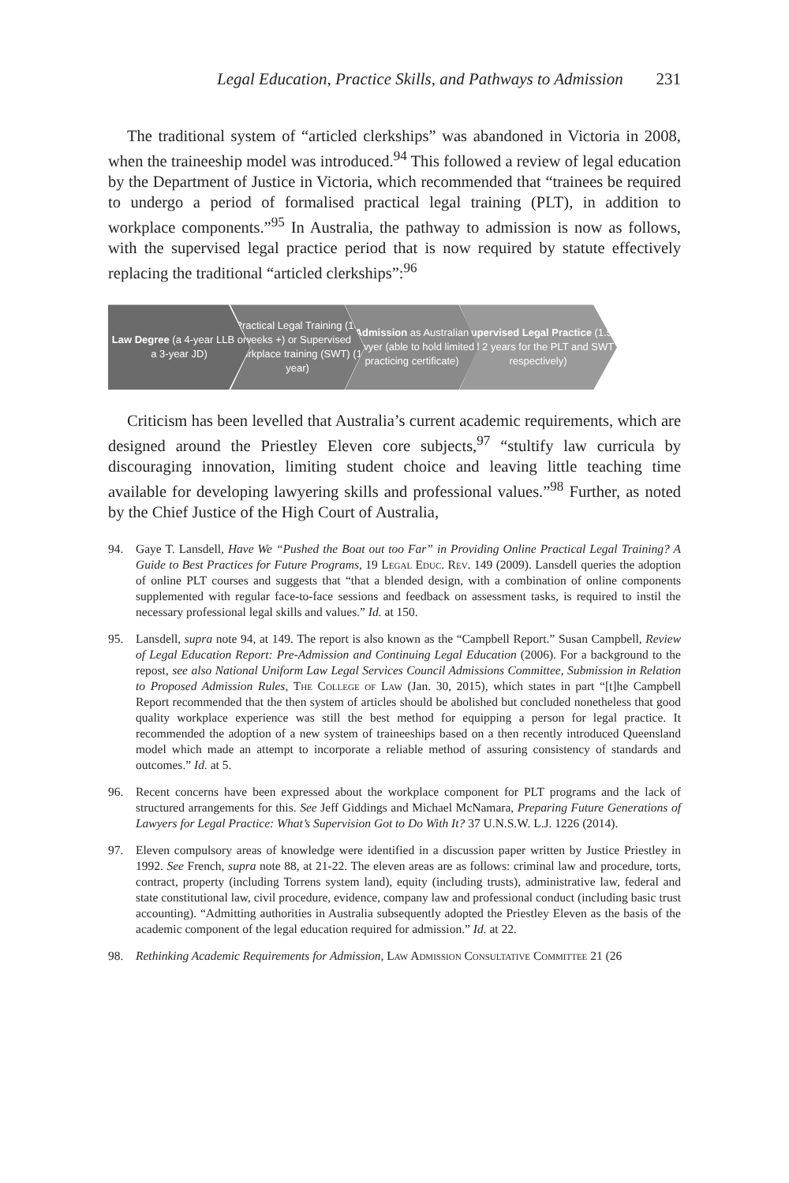Legal Education, Practice Skills, and Pathways to Admission 231
The traditional system of “articled clerkships” was abandoned in Victoria in 2008, when the traineeship model was introduced.<sup>94</sup> This followed a review of legal education by the Department of Justice in Victoria, which recommended that “trainees be required to undergo a period of formalised practical legal training (PLT), in addition to workplace components.”<sup>95</sup> In Australia, the pathway to admission is now as follows, with the supervised legal practice period that is now required by statute effectively replacing the traditional “articled clerkships”:<sup>96</sup>
Law Degree (a 4-year LLB or a 3-year JD)
Practical Legal Training (16 weeks +) or Supervised Workplace training (SWT) (1 year)
Admission as Australian Lawyer (able to hold limited practicing certificate)
Supervised Legal Practice (1.5 and 2 years for the PLT and SWT respectively)
Criticism has been levelled that Australia’s current academic requirements, which are designed around the Priestley Eleven core subjects,<sup>97</sup> “stultify law curricula by discouraging innovation, limiting student choice and leaving little teaching time available for developing lawyering skills and professional values.”<sup>98</sup> Further, as noted by the Chief Justice of the High Court of Australia,
94. Gaye T. Lansdell, Have We “Pushed the Boat out too Far” in Providing Online Practical Legal Training? A Guide to Best Practices for Future Programs, 19 Legal Educ. Rev. 149 (2009). Lansdell queries the adoption of online PLT courses and suggests that “that a blended design, with a combination of online components supplemented with regular face-to-face sessions and feedback on assessment tasks, is required to instil the necessary professional legal skills and values.” Id. at 150.
95. Lansdell, supra note 94, at 149. The report is also known as the “Campbell Report.” Susan Campbell, Review of Legal Education Report: Pre-Admission and Continuing Legal Education (2006). For a background to the repost, see also National Uniform Law Legal Services Council Admissions Committee, Submission in Relation to Proposed Admission Rules, The College of Law (Jan. 30, 2015), which states in part “[t]he Campbell Report recommended that the then system of articles should be abolished but concluded nonetheless that good quality workplace experience was still the best method for equipping a person for legal practice. It recommended the adoption of a new system of traineeships based on a then recently introduced Queensland model which made an attempt to incorporate a reliable method of assuring consistency of standards and outcomes.” Id. at 5.
96. Recent concerns have been expressed about the workplace component for PLT programs and the lack of structured arrangements for this. See Jeff Giddings and Michael McNamara, Preparing Future Generations of Lawyers for Legal Practice: What’s Supervision Got to Do With It? 37 U.N.S.W. L.J. 1226 (2014).
97. Eleven compulsory areas of knowledge were identified in a discussion paper written by Justice Priestley in 1992. See French, supra note 88, at 21-22. The eleven areas are as follows: criminal law and procedure, torts, contract, property (including Torrens system land), equity (including trusts), administrative law, federal and state constitutional law, civil procedure, evidence, company law and professional conduct (including basic trust accounting). “Admitting authorities in Australia subsequently adopted the Priestley Eleven as the basis of the academic component of the legal education required for admission.” Id. at 22.
98. Rethinking Academic Requirements for Admission, Law Admission Consultative Committee 21 (26